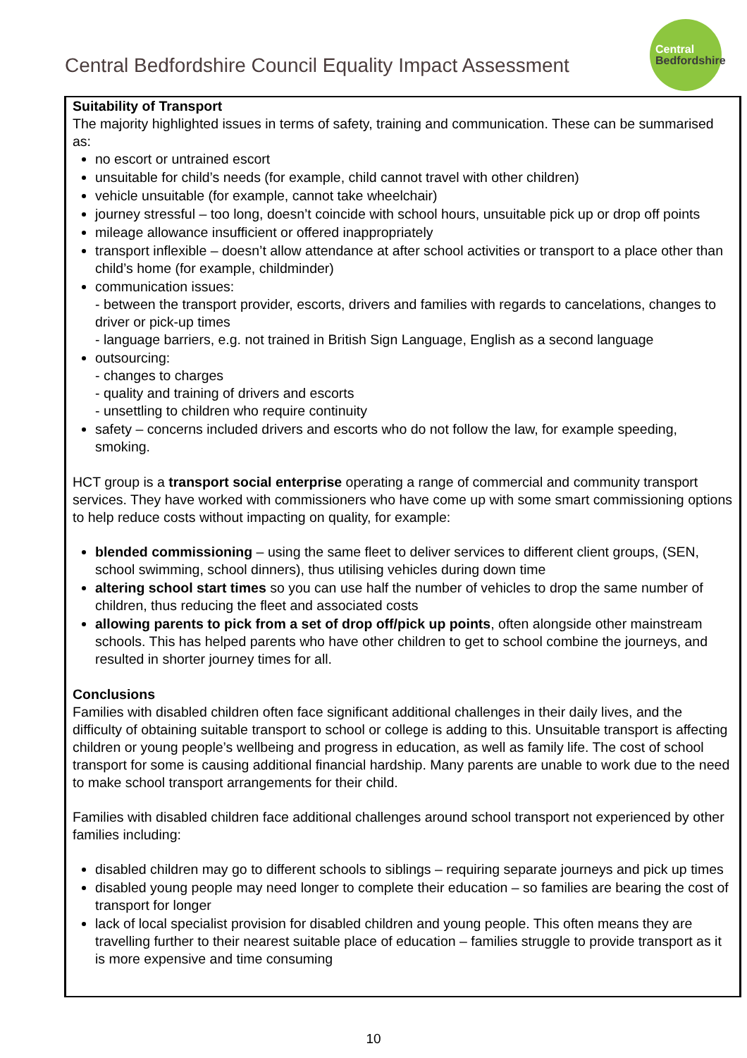Central Bedfordshire Council Equality Impact Assessment
Central
Bedfordshire
Suitability of Transport
The majority highlighted issues in terms of safety, training and communication. These can be summarised as:
no escort or untrained escort
unsuitable for child’s needs (for example, child cannot travel with other children)
vehicle unsuitable (for example, cannot take wheelchair)
journey stressful – too long, doesn’t coincide with school hours, unsuitable pick up or drop off points
mileage allowance insufficient or offered inappropriately
transport inflexible – doesn’t allow attendance at after school activities or transport to a place other than child’s home (for example, childminder)
communication issues:
- between the transport provider, escorts, drivers and families with regards to cancelations, changes to driver or pick-up times
- language barriers, e.g. not trained in British Sign Language, English as a second language
outsourcing:
- changes to charges
- quality and training of drivers and escorts
- unsettling to children who require continuity
safety – concerns included drivers and escorts who do not follow the law, for example speeding, smoking.
HCT group is a transport social enterprise operating a range of commercial and community transport services. They have worked with commissioners who have come up with some smart commissioning options to help reduce costs without impacting on quality, for example:
blended commissioning – using the same fleet to deliver services to different client groups, (SEN, school swimming, school dinners), thus utilising vehicles during down time
altering school start times so you can use half the number of vehicles to drop the same number of children, thus reducing the fleet and associated costs
allowing parents to pick from a set of drop off/pick up points, often alongside other mainstream schools. This has helped parents who have other children to get to school combine the journeys, and resulted in shorter journey times for all.
Conclusions
Families with disabled children often face significant additional challenges in their daily lives, and the difficulty of obtaining suitable transport to school or college is adding to this. Unsuitable transport is affecting children or young people’s wellbeing and progress in education, as well as family life. The cost of school transport for some is causing additional financial hardship. Many parents are unable to work due to the need to make school transport arrangements for their child.
Families with disabled children face additional challenges around school transport not experienced by other families including:
disabled children may go to different schools to siblings – requiring separate journeys and pick up times
disabled young people may need longer to complete their education – so families are bearing the cost of transport for longer
lack of local specialist provision for disabled children and young people. This often means they are travelling further to their nearest suitable place of education – families struggle to provide transport as it is more expensive and time consuming
10